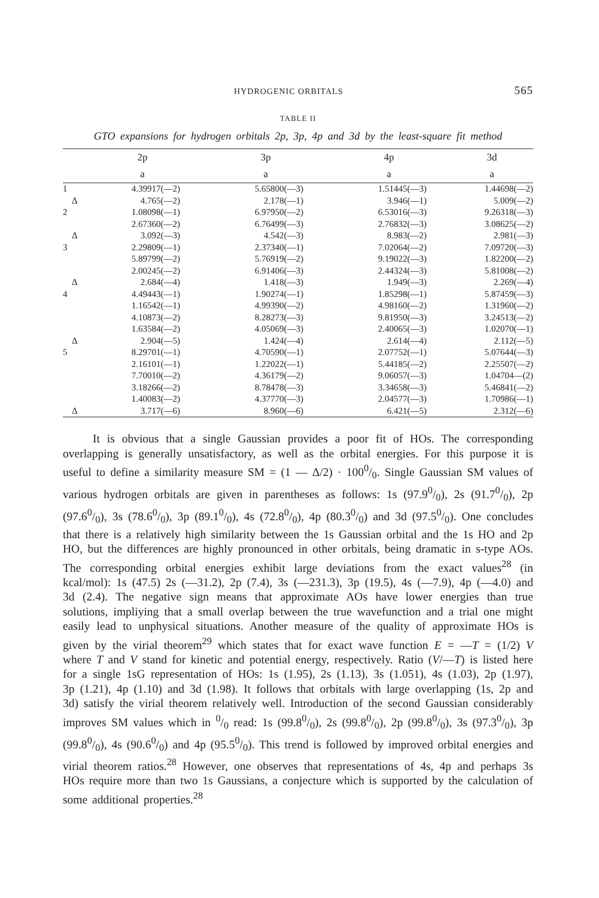HYDROGENIC ORBITALS 565
TABLE II
GTO expansions for hydrogen orbitals 2p, 3p, 4p and 3d by the least-square fit method
| | 2p | 3p | 4p | 3d |
| --- | --- | --- | --- | --- |
| | a | a | a | a |
| 1 | 4.39917(—2) | 5.65800(—3) | 1.51445(—3) | 1.44698(—2) |
| Δ | 4.765(—2) | 2.178(—1) | 3.946(—1) | 5.009(—2) |
| 2 | 1.08098(—1) | 6.97950(—2) | 6.53016(—3) | 9.26318(—3) |
| | 2.67360(—2) | 6.76499(—3) | 2.76832(—3) | 3.08625(—2) |
| Δ | 3.092(—3) | 4.542(—3) | 8.983(—2) | 2.981(—3) |
| 3 | 2.29809(—1) | 2.37340(—1) | 7.02064(—2) | 7.09720(—3) |
| | 5.89799(—2) | 5.76919(—2) | 9.19022(—3) | 1.82200(—2) |
| | 2.00245(—2) | 6.91406(—3) | 2.44324(—3) | 5.81008(—2) |
| Δ | 2.684(—4) | 1.418(—3) | 1.949(—3) | 2.269(—4) |
| 4 | 4.49443(—1) | 1.90274(—1) | 1.85298(—1) | 5.87459(—3) |
| | 1.16542(—1) | 4.99390(—2) | 4.98160(—2) | 1.31960(—2) |
| | 4.10873(—2) | 8.28273(—3) | 9.81950(—3) | 3.24513(—2) |
| | 1.63584(—2) | 4.05069(—3) | 2.40065(—3) | 1.02070(—1) |
| Δ | 2.904(—5) | 1.424(—4) | 2.614(—4) | 2.112(—5) |
| 5 | 8.29701(—1) | 4.70590(—1) | 2.07752(—1) | 5.07644(—3) |
| | 2.16101(—1) | 1.22022(—1) | 5.44185(—2) | 2.25507(—2) |
| | 7.70010(—2) | 4.36179(—2) | 9.06057(—3) | 1.04704—(2) |
| | 3.18266(—2) | 8.78478(—3) | 3.34658(—3) | 5.46841(—2) |
| | 1.40083(—2) | 4.37770(—3) | 2.04577(—3) | 1.70986(—1) |
| Δ | 3.717(—6) | 8.960(—6) | 6.421(—5) | 2.312(—6) |
It is obvious that a single Gaussian provides a poor fit of HOs. The corresponding overlapping is generally unsatisfactory, as well as the orbital energies. For this purpose it is useful to define a similarity measure SM = (1 — Δ/2) · 1000/0. Single Gaussian SM values of various hydrogen orbitals are given in parentheses as follows: 1s (97.90/0), 2s (91.70/0), 2p (97.60/0), 3s (78.60/0), 3p (89.10/0), 4s (72.80/0), 4p (80.30/0) and 3d (97.50/0). One concludes that there is a relatively high similarity between the 1s Gaussian orbital and the 1s HO and 2p HO, but the differences are highly pronounced in other orbitals, being dramatic in s-type AOs. The corresponding orbital energies exhibit large deviations from the exact values<sup>28</sup> (in kcal/mol): 1s (47.5) 2s (—31.2), 2p (7.4), 3s (—231.3), 3p (19.5), 4s (—7.9), 4p (—4.0) and 3d (2.4). The negative sign means that approximate AOs have lower energies than true solutions, impliying that a small overlap between the true wavefunction and a trial one might easily lead to unphysical situations. Another measure of the quality of approximate HOs is given by the virial theorem<sup>29</sup> which states that for exact wave function E = —T = (1/2) V where T and V stand for kinetic and potential energy, respectively. Ratio (V/—T) is listed here for a single 1sG representation of HOs: 1s (1.95), 2s (1.13), 3s (1.051), 4s (1.03), 2p (1.97), 3p (1.21), 4p (1.10) and 3d (1.98). It follows that orbitals with large overlapping (1s, 2p and 3d) satisfy the virial theorem relatively well. Introduction of the second Gaussian considerably improves SM values which in 0/0 read: 1s (99.80/0), 2s (99.80/0), 2p (99.80/0), 3s (97.30/0), 3p (99.80/0), 4s (90.60/0) and 4p (95.50/0). This trend is followed by improved orbital energies and virial theorem ratios.<sup>28</sup> However, one observes that representations of 4s, 4p and perhaps 3s HOs require more than two 1s Gaussians, a conjecture which is supported by the calculation of some additional properties.<sup>28</sup>